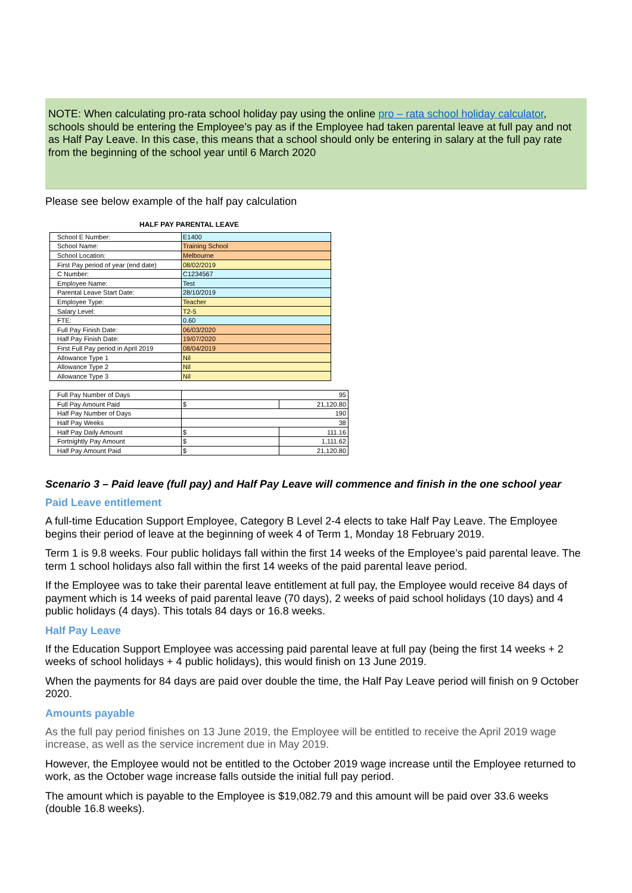NOTE: When calculating pro-rata school holiday pay using the online pro – rata school holiday calculator, schools should be entering the Employee’s pay as if the Employee had taken parental leave at full pay and not as Half Pay Leave. In this case, this means that a school should only be entering in salary at the full pay rate from the beginning of the school year until 6 March 2020
Please see below example of the half pay calculation
HALF PAY PARENTAL LEAVE
| School E Number: | E1400 |
| School Name: | Training School |
| School Location: | Melbourne |
| First Pay period of year (end date) | 08/02/2019 |
| C Number: | C1234567 |
| Employee Name: | Test |
| Parental Leave Start Date: | 28/10/2019 |
| Employee Type: | Teacher |
| Salary Level: | T2-5 |
| FTE: | 0.60 |
| Full Pay Finish Date: | 06/03/2020 |
| Half Pay Finish Date: | 19/07/2020 |
| First Full Pay period in April 2019 | 08/04/2019 |
| Allowance Type 1 | Nil |
| Allowance Type 2 | Nil |
| Allowance Type 3 | Nil |
| Full Pay Number of Days | 95 | |
| Full Pay Amount Paid | $ | 21,120.80 |
| Half Pay Number of Days | 190 | |
| Half Pay Weeks | 38 | |
| Half Pay Daily Amount | $ | 111.16 |
| Fortnightly Pay Amount | $ | 1,111.62 |
| Half Pay Amount Paid | $ | 21,120.80 |
Scenario 3 – Paid leave (full pay) and Half Pay Leave will commence and finish in the one school year
Paid Leave entitlement
A full-time Education Support Employee, Category B Level 2-4 elects to take Half Pay Leave. The Employee begins their period of leave at the beginning of week 4 of Term 1, Monday 18 February 2019.
Term 1 is 9.8 weeks. Four public holidays fall within the first 14 weeks of the Employee’s paid parental leave. The term 1 school holidays also fall within the first 14 weeks of the paid parental leave period.
If the Employee was to take their parental leave entitlement at full pay, the Employee would receive 84 days of payment which is 14 weeks of paid parental leave (70 days), 2 weeks of paid school holidays (10 days) and 4 public holidays (4 days). This totals 84 days or 16.8 weeks.
Half Pay Leave
If the Education Support Employee was accessing paid parental leave at full pay (being the first 14 weeks + 2 weeks of school holidays + 4 public holidays), this would finish on 13 June 2019.
When the payments for 84 days are paid over double the time, the Half Pay Leave period will finish on 9 October 2020.
Amounts payable
As the full pay period finishes on 13 June 2019, the Employee will be entitled to receive the April 2019 wage increase, as well as the service increment due in May 2019.
However, the Employee would not be entitled to the October 2019 wage increase until the Employee returned to work, as the October wage increase falls outside the initial full pay period.
The amount which is payable to the Employee is $19,082.79 and this amount will be paid over 33.6 weeks (double 16.8 weeks).